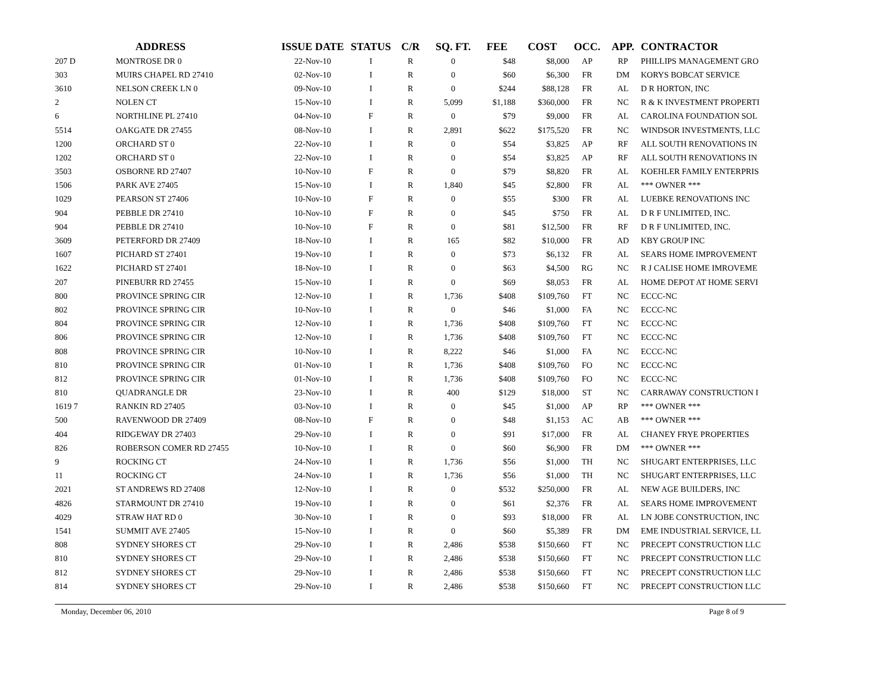| ADDRESS | | ISSUE DATE | STATUS | C/R | SQ. FT. | FEE | COST | OCC. | APP. | CONTRACTOR |
| --- | --- | --- | --- | --- | --- | --- | --- | --- | --- | --- |
| 207 D | MONTROSE DR 0 | 22-Nov-10 | I | R | 0 | $48 | $8,000 | AP | RP | PHILLIPS MANAGEMENT GRO |
| 303 | MUIRS CHAPEL RD 27410 | 02-Nov-10 | I | R | 0 | $60 | $6,300 | FR | DM | KORYS BOBCAT SERVICE |
| 3610 | NELSON CREEK LN 0 | 09-Nov-10 | I | R | 0 | $244 | $88,128 | FR | AL | D R HORTON, INC |
| 2 | NOLEN CT | 15-Nov-10 | I | R | 5,099 | $1,188 | $360,000 | FR | NC | R & K INVESTMENT PROPERTI |
| 6 | NORTHLINE PL 27410 | 04-Nov-10 | F | R | 0 | $79 | $9,000 | FR | AL | CAROLINA FOUNDATION SOL |
| 5514 | OAKGATE DR 27455 | 08-Nov-10 | I | R | 2,891 | $622 | $175,520 | FR | NC | WINDSOR INVESTMENTS, LLC |
| 1200 | ORCHARD ST 0 | 22-Nov-10 | I | R | 0 | $54 | $3,825 | AP | RF | ALL SOUTH RENOVATIONS IN |
| 1202 | ORCHARD ST 0 | 22-Nov-10 | I | R | 0 | $54 | $3,825 | AP | RF | ALL SOUTH RENOVATIONS IN |
| 3503 | OSBORNE RD 27407 | 10-Nov-10 | F | R | 0 | $79 | $8,820 | FR | AL | KOEHLER FAMILY ENTERPRIS |
| 1506 | PARK AVE 27405 | 15-Nov-10 | I | R | 1,840 | $45 | $2,800 | FR | AL | *** OWNER *** |
| 1029 | PEARSON ST 27406 | 10-Nov-10 | F | R | 0 | $55 | $300 | FR | AL | LUEBKE RENOVATIONS INC |
| 904 | PEBBLE DR 27410 | 10-Nov-10 | F | R | 0 | $45 | $750 | FR | AL | D R F UNLIMITED, INC. |
| 904 | PEBBLE DR 27410 | 10-Nov-10 | F | R | 0 | $81 | $12,500 | FR | RF | D R F UNLIMITED, INC. |
| 3609 | PETERFORD DR 27409 | 18-Nov-10 | I | R | 165 | $82 | $10,000 | FR | AD | KBY GROUP INC |
| 1607 | PICHARD ST 27401 | 19-Nov-10 | I | R | 0 | $73 | $6,132 | FR | AL | SEARS HOME IMPROVEMENT |
| 1622 | PICHARD ST 27401 | 18-Nov-10 | I | R | 0 | $63 | $4,500 | RG | NC | R J CALISE HOME IMROVEME |
| 207 | PINEBURR RD 27455 | 15-Nov-10 | I | R | 0 | $69 | $8,053 | FR | AL | HOME DEPOT AT HOME SERVI |
| 800 | PROVINCE SPRING CIR | 12-Nov-10 | I | R | 1,736 | $408 | $109,760 | FT | NC | ECCC-NC |
| 802 | PROVINCE SPRING CIR | 10-Nov-10 | I | R | 0 | $46 | $1,000 | FA | NC | ECCC-NC |
| 804 | PROVINCE SPRING CIR | 12-Nov-10 | I | R | 1,736 | $408 | $109,760 | FT | NC | ECCC-NC |
| 806 | PROVINCE SPRING CIR | 12-Nov-10 | I | R | 1,736 | $408 | $109,760 | FT | NC | ECCC-NC |
| 808 | PROVINCE SPRING CIR | 10-Nov-10 | I | R | 8,222 | $46 | $1,000 | FA | NC | ECCC-NC |
| 810 | PROVINCE SPRING CIR | 01-Nov-10 | I | R | 1,736 | $408 | $109,760 | FO | NC | ECCC-NC |
| 812 | PROVINCE SPRING CIR | 01-Nov-10 | I | R | 1,736 | $408 | $109,760 | FO | NC | ECCC-NC |
| 810 | QUADRANGLE DR | 23-Nov-10 | I | R | 400 | $129 | $18,000 | ST | NC | CARRAWAY CONSTRUCTION I |
| 1619 7 | RANKIN RD 27405 | 03-Nov-10 | I | R | 0 | $45 | $1,000 | AP | RP | *** OWNER *** |
| 500 | RAVENWOOD DR 27409 | 08-Nov-10 | F | R | 0 | $48 | $1,153 | AC | AB | *** OWNER *** |
| 404 | RIDGEWAY DR 27403 | 29-Nov-10 | I | R | 0 | $91 | $17,000 | FR | AL | CHANEY FRYE PROPERTIES |
| 826 | ROBERSON COMER RD 27455 | 10-Nov-10 | I | R | 0 | $60 | $6,900 | FR | DM | *** OWNER *** |
| 9 | ROCKING CT | 24-Nov-10 | I | R | 1,736 | $56 | $1,000 | TH | NC | SHUGART ENTERPRISES, LLC |
| 11 | ROCKING CT | 24-Nov-10 | I | R | 1,736 | $56 | $1,000 | TH | NC | SHUGART ENTERPRISES, LLC |
| 2021 | ST ANDREWS RD 27408 | 12-Nov-10 | I | R | 0 | $532 | $250,000 | FR | AL | NEW AGE BUILDERS, INC |
| 4826 | STARMOUNT DR 27410 | 19-Nov-10 | I | R | 0 | $61 | $2,376 | FR | AL | SEARS HOME IMPROVEMENT |
| 4029 | STRAW HAT RD 0 | 30-Nov-10 | I | R | 0 | $93 | $18,000 | FR | AL | LN JOBE CONSTRUCTION, INC |
| 1541 | SUMMIT AVE 27405 | 15-Nov-10 | I | R | 0 | $60 | $5,389 | FR | DM | EME INDUSTRIAL SERVICE, LL |
| 808 | SYDNEY SHORES CT | 29-Nov-10 | I | R | 2,486 | $538 | $150,660 | FT | NC | PRECEPT CONSTRUCTION LLC |
| 810 | SYDNEY SHORES CT | 29-Nov-10 | I | R | 2,486 | $538 | $150,660 | FT | NC | PRECEPT CONSTRUCTION LLC |
| 812 | SYDNEY SHORES CT | 29-Nov-10 | I | R | 2,486 | $538 | $150,660 | FT | NC | PRECEPT CONSTRUCTION LLC |
| 814 | SYDNEY SHORES CT | 29-Nov-10 | I | R | 2,486 | $538 | $150,660 | FT | NC | PRECEPT CONSTRUCTION LLC |
Monday, December 06, 2010 Page 8 of 9